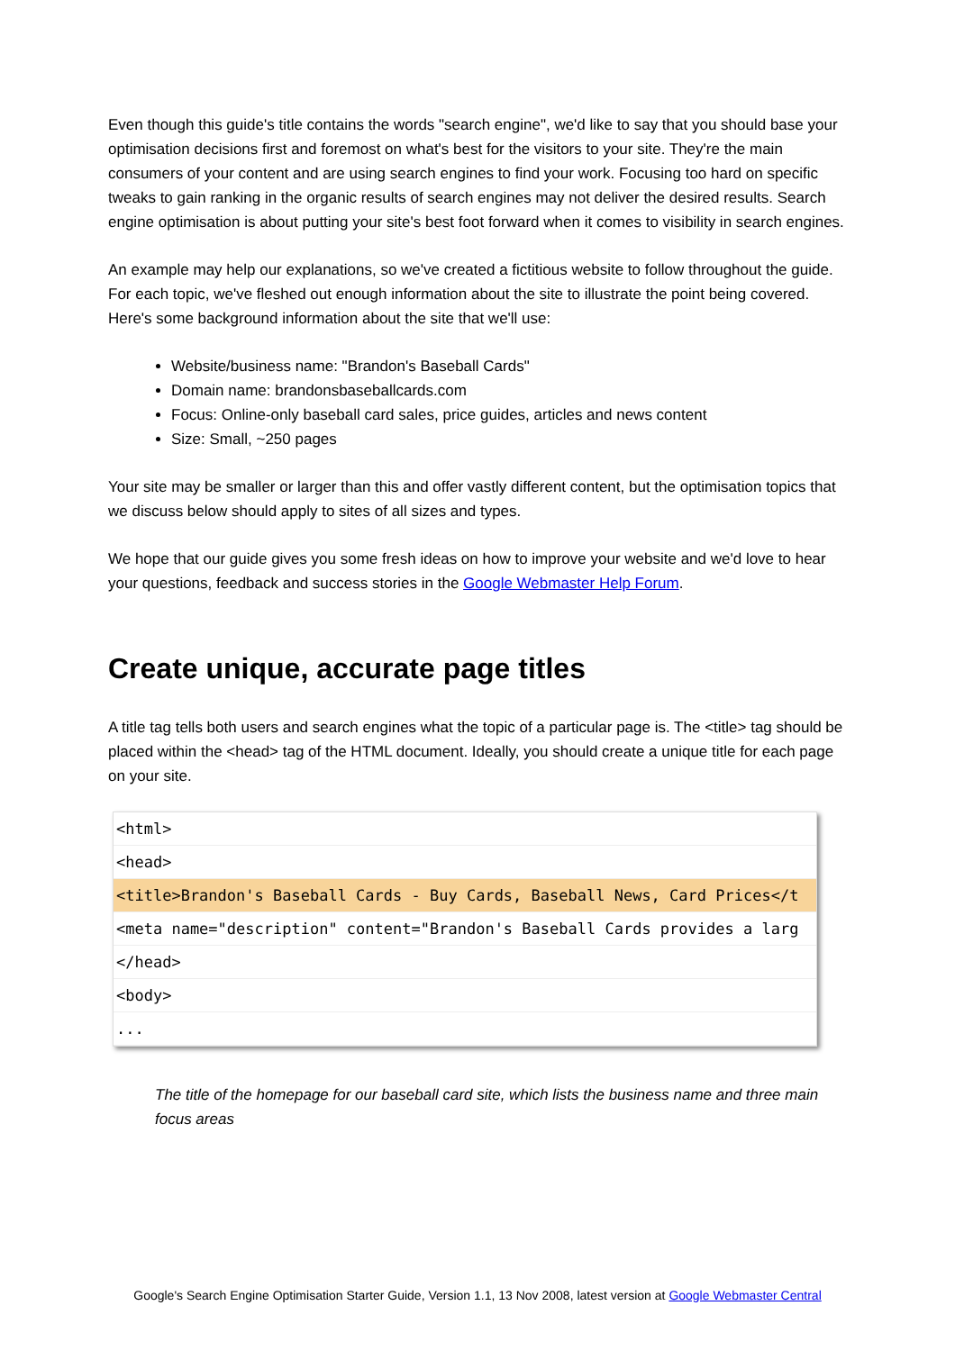Even though this guide's title contains the words "search engine", we'd like to say that you should base your optimisation decisions first and foremost on what's best for the visitors to your site. They're the main consumers of your content and are using search engines to find your work. Focusing too hard on specific tweaks to gain ranking in the organic results of search engines may not deliver the desired results. Search engine optimisation is about putting your site's best foot forward when it comes to visibility in search engines.
An example may help our explanations, so we've created a fictitious website to follow throughout the guide. For each topic, we've fleshed out enough information about the site to illustrate the point being covered. Here's some background information about the site that we'll use:
Website/business name: "Brandon's Baseball Cards"
Domain name: brandonsbaseballcards.com
Focus: Online-only baseball card sales, price guides, articles and news content
Size: Small, ~250 pages
Your site may be smaller or larger than this and offer vastly different content, but the optimisation topics that we discuss below should apply to sites of all sizes and types.
We hope that our guide gives you some fresh ideas on how to improve your website and we'd love to hear your questions, feedback and success stories in the Google Webmaster Help Forum.
Create unique, accurate page titles
A title tag tells both users and search engines what the topic of a particular page is. The <title> tag should be placed within the <head> tag of the HTML document. Ideally, you should create a unique title for each page on your site.
<html>
<head>
<title>Brandon's Baseball Cards - Buy Cards, Baseball News, Card Prices</t
<meta name="description" content="Brandon's Baseball Cards provides a larg
</head>
<body>
...
The title of the homepage for our baseball card site, which lists the business name and three main focus areas
Google's Search Engine Optimisation Starter Guide, Version 1.1, 13 Nov 2008, latest version at Google Webmaster Central